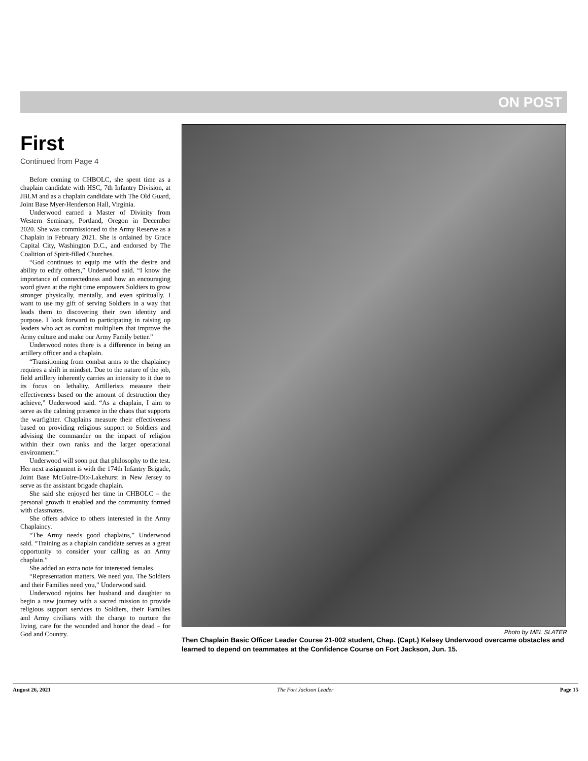ON POST
First
Continued from Page 4
Before coming to CHBOLC, she spent time as a chaplain candidate with HSC, 7th Infantry Division, at JBLM and as a chaplain candidate with The Old Guard, Joint Base Myer-Henderson Hall, Virginia.
Underwood earned a Master of Divinity from Western Seminary, Portland, Oregon in December 2020. She was commissioned to the Army Reserve as a Chaplain in February 2021. She is ordained by Grace Capital City, Washington D.C., and endorsed by The Coalition of Spirit-filled Churches.
“God continues to equip me with the desire and ability to edify others,” Underwood said. “I know the importance of connectedness and how an encouraging word given at the right time empowers Soldiers to grow stronger physically, mentally, and even spiritually. I want to use my gift of serving Soldiers in a way that leads them to discovering their own identity and purpose. I look forward to participating in raising up leaders who act as combat multipliers that improve the Army culture and make our Army Family better.”
Underwood notes there is a difference in being an artillery officer and a chaplain.
“Transitioning from combat arms to the chaplaincy requires a shift in mindset. Due to the nature of the job, field artillery inherently carries an intensity to it due to its focus on lethality. Artillerists measure their effectiveness based on the amount of destruction they achieve,” Underwood said. “As a chaplain, I aim to serve as the calming presence in the chaos that supports the warfighter. Chaplains measure their effectiveness based on providing religious support to Soldiers and advising the commander on the impact of religion within their own ranks and the larger operational environment.”
Underwood will soon put that philosophy to the test. Her next assignment is with the 174th Infantry Brigade, Joint Base McGuire-Dix-Lakehurst in New Jersey to serve as the assistant brigade chaplain.
She said she enjoyed her time in CHBOLC – the personal growth it enabled and the community formed with classmates.
She offers advice to others interested in the Army Chaplaincy.
“The Army needs good chaplains,” Underwood said. “Training as a chaplain candidate serves as a great opportunity to consider your calling as an Army chaplain.”
She added an extra note for interested females.
“Representation matters. We need you. The Soldiers and their Families need you,” Underwood said.
Underwood rejoins her husband and daughter to begin a new journey with a sacred mission to provide religious support services to Soldiers, their Families and Army civilians with the charge to nurture the living, care for the wounded and honor the dead – for God and Country.
Photo by MEL SLATER
Then Chaplain Basic Officer Leader Course 21-002 student, Chap. (Capt.) Kelsey Underwood overcame obstacles and learned to depend on teammates at the Confidence Course on Fort Jackson, Jun. 15.
August 26, 2021 The Fort Jackson Leader Page 15